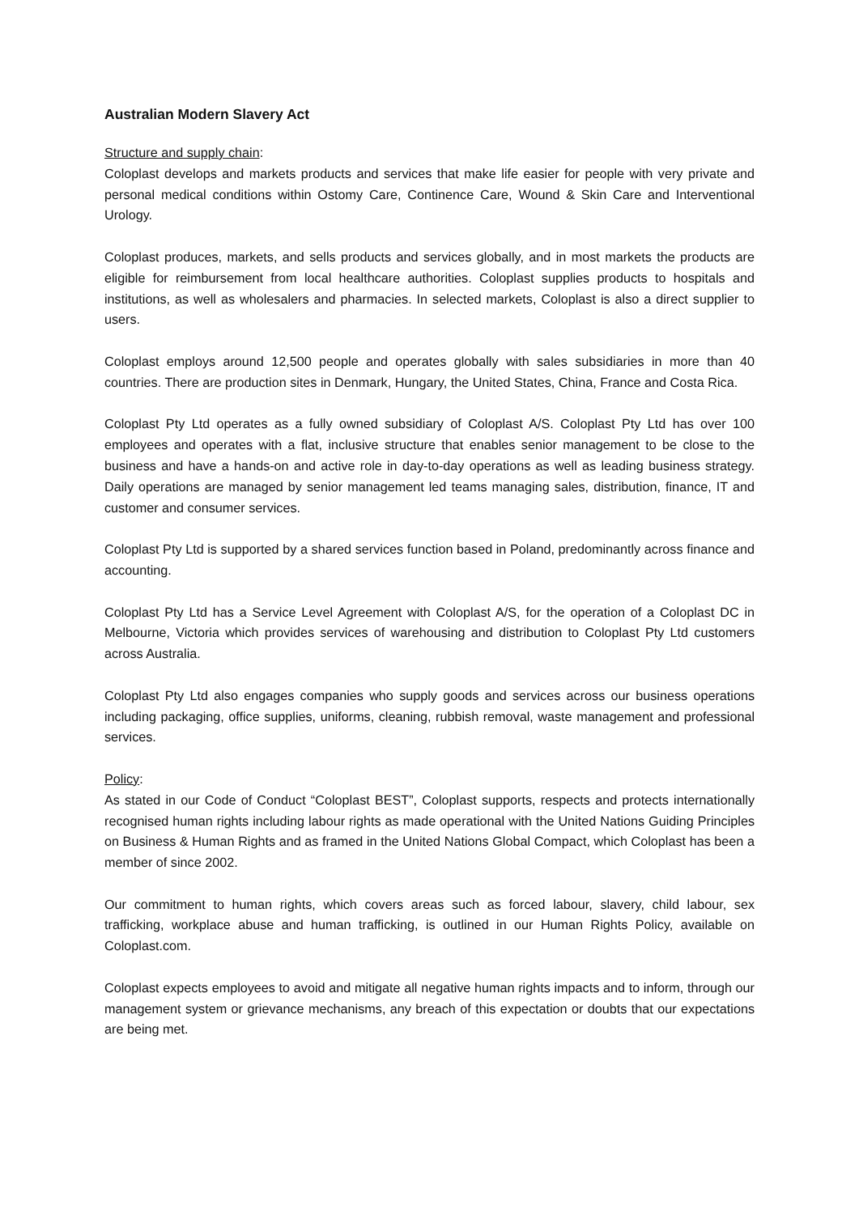Australian Modern Slavery Act
Structure and supply chain:
Coloplast develops and markets products and services that make life easier for people with very private and personal medical conditions within Ostomy Care, Continence Care, Wound & Skin Care and Interventional Urology.
Coloplast produces, markets, and sells products and services globally, and in most markets the products are eligible for reimbursement from local healthcare authorities. Coloplast supplies products to hospitals and institutions, as well as wholesalers and pharmacies. In selected markets, Coloplast is also a direct supplier to users.
Coloplast employs around 12,500 people and operates globally with sales subsidiaries in more than 40 countries. There are production sites in Denmark, Hungary, the United States, China, France and Costa Rica.
Coloplast Pty Ltd operates as a fully owned subsidiary of Coloplast A/S. Coloplast Pty Ltd has over 100 employees and operates with a flat, inclusive structure that enables senior management to be close to the business and have a hands-on and active role in day-to-day operations as well as leading business strategy. Daily operations are managed by senior management led teams managing sales, distribution, finance, IT and customer and consumer services.
Coloplast Pty Ltd is supported by a shared services function based in Poland, predominantly across finance and accounting.
Coloplast Pty Ltd has a Service Level Agreement with Coloplast A/S, for the operation of a Coloplast DC in Melbourne, Victoria which provides services of warehousing and distribution to Coloplast Pty Ltd customers across Australia.
Coloplast Pty Ltd also engages companies who supply goods and services across our business operations including packaging, office supplies, uniforms, cleaning, rubbish removal, waste management and professional services.
Policy:
As stated in our Code of Conduct “Coloplast BEST”, Coloplast supports, respects and protects internationally recognised human rights including labour rights as made operational with the United Nations Guiding Principles on Business & Human Rights and as framed in the United Nations Global Compact, which Coloplast has been a member of since 2002.
Our commitment to human rights, which covers areas such as forced labour, slavery, child labour, sex trafficking, workplace abuse and human trafficking, is outlined in our Human Rights Policy, available on Coloplast.com.
Coloplast expects employees to avoid and mitigate all negative human rights impacts and to inform, through our management system or grievance mechanisms, any breach of this expectation or doubts that our expectations are being met.